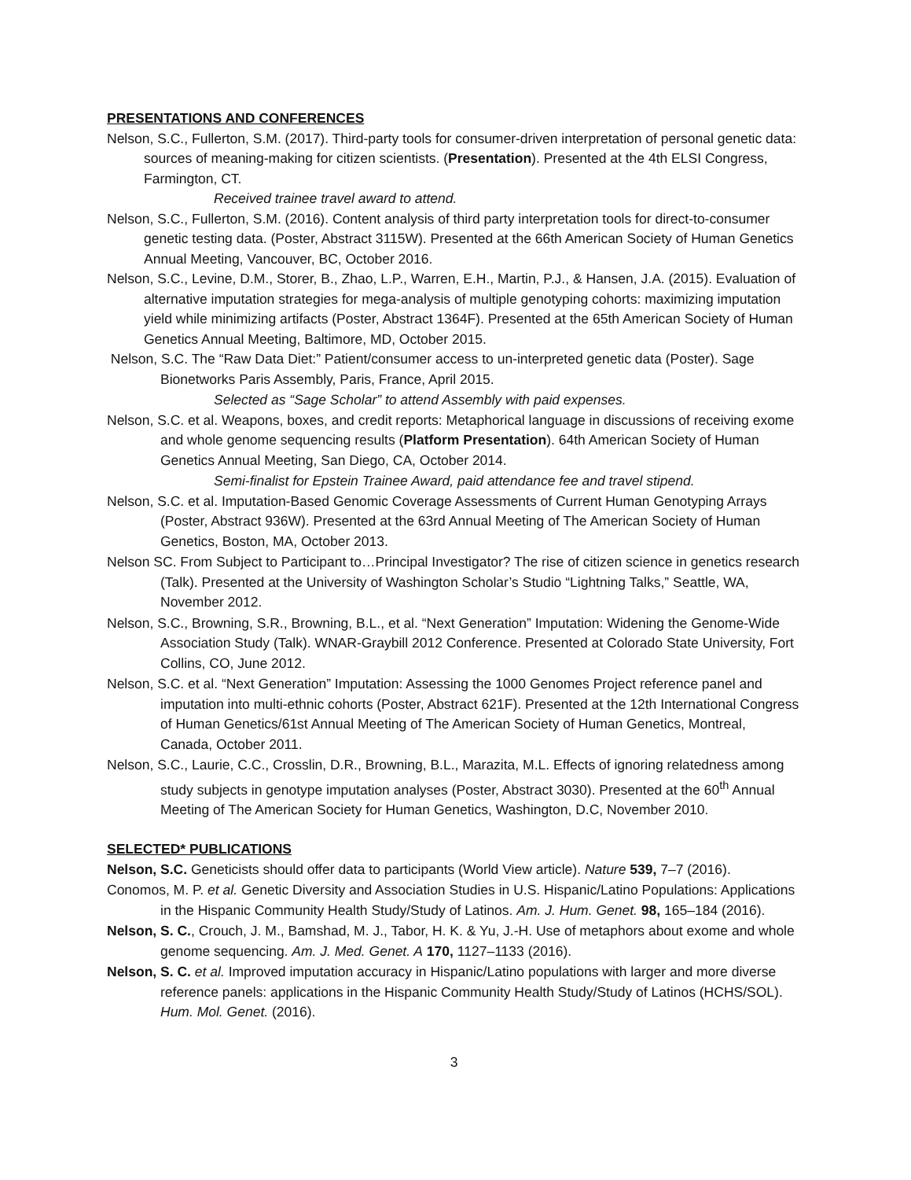PRESENTATIONS AND CONFERENCES
Nelson, S.C., Fullerton, S.M. (2017). Third-party tools for consumer-driven interpretation of personal genetic data: sources of meaning-making for citizen scientists. (Presentation). Presented at the 4th ELSI Congress, Farmington, CT.
Received trainee travel award to attend.
Nelson, S.C., Fullerton, S.M. (2016). Content analysis of third party interpretation tools for direct-to-consumer genetic testing data. (Poster, Abstract 3115W). Presented at the 66th American Society of Human Genetics Annual Meeting, Vancouver, BC, October 2016.
Nelson, S.C., Levine, D.M., Storer, B., Zhao, L.P., Warren, E.H., Martin, P.J., & Hansen, J.A. (2015). Evaluation of alternative imputation strategies for mega-analysis of multiple genotyping cohorts: maximizing imputation yield while minimizing artifacts (Poster, Abstract 1364F). Presented at the 65th American Society of Human Genetics Annual Meeting, Baltimore, MD, October 2015.
Nelson, S.C. The “Raw Data Diet:” Patient/consumer access to un-interpreted genetic data (Poster). Sage Bionetworks Paris Assembly, Paris, France, April 2015.
Selected as “Sage Scholar” to attend Assembly with paid expenses.
Nelson, S.C. et al. Weapons, boxes, and credit reports: Metaphorical language in discussions of receiving exome and whole genome sequencing results (Platform Presentation). 64th American Society of Human Genetics Annual Meeting, San Diego, CA, October 2014.
Semi-finalist for Epstein Trainee Award, paid attendance fee and travel stipend.
Nelson, S.C. et al. Imputation-Based Genomic Coverage Assessments of Current Human Genotyping Arrays (Poster, Abstract 936W). Presented at the 63rd Annual Meeting of The American Society of Human Genetics, Boston, MA, October 2013.
Nelson SC. From Subject to Participant to…Principal Investigator? The rise of citizen science in genetics research (Talk). Presented at the University of Washington Scholar’s Studio “Lightning Talks,” Seattle, WA, November 2012.
Nelson, S.C., Browning, S.R., Browning, B.L., et al. “Next Generation” Imputation: Widening the Genome-Wide Association Study (Talk). WNAR-Graybill 2012 Conference. Presented at Colorado State University, Fort Collins, CO, June 2012.
Nelson, S.C. et al. “Next Generation” Imputation: Assessing the 1000 Genomes Project reference panel and imputation into multi-ethnic cohorts (Poster, Abstract 621F). Presented at the 12th International Congress of Human Genetics/61st Annual Meeting of The American Society of Human Genetics, Montreal, Canada, October 2011.
Nelson, S.C., Laurie, C.C., Crosslin, D.R., Browning, B.L., Marazita, M.L. Effects of ignoring relatedness among study subjects in genotype imputation analyses (Poster, Abstract 3030). Presented at the 60<sup>th</sup> Annual Meeting of The American Society for Human Genetics, Washington, D.C, November 2010.
SELECTED* PUBLICATIONS
Nelson, S.C. Geneticists should offer data to participants (World View article). Nature 539, 7–7 (2016).
Conomos, M. P. et al. Genetic Diversity and Association Studies in U.S. Hispanic/Latino Populations: Applications in the Hispanic Community Health Study/Study of Latinos. Am. J. Hum. Genet. 98, 165–184 (2016).
Nelson, S. C., Crouch, J. M., Bamshad, M. J., Tabor, H. K. & Yu, J.-H. Use of metaphors about exome and whole genome sequencing. Am. J. Med. Genet. A 170, 1127–1133 (2016).
Nelson, S. C. et al. Improved imputation accuracy in Hispanic/Latino populations with larger and more diverse reference panels: applications in the Hispanic Community Health Study/Study of Latinos (HCHS/SOL). Hum. Mol. Genet. (2016).
3